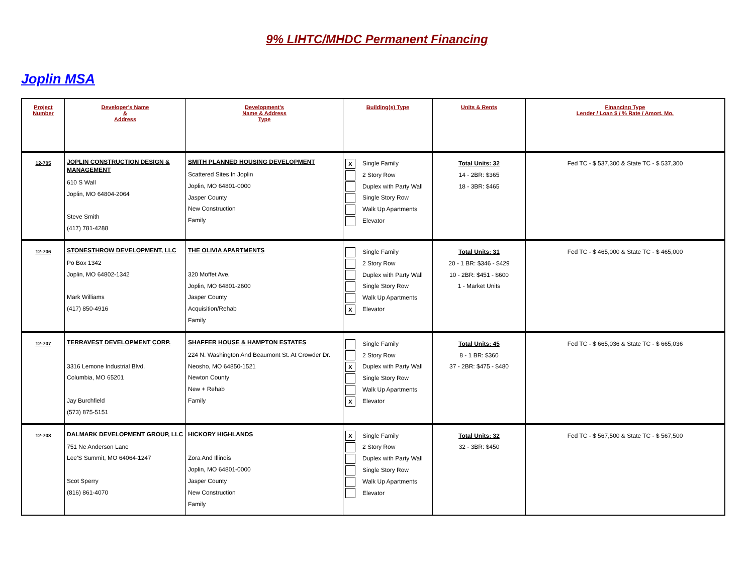9% LIHTC/MHDC Permanent Financing
Joplin MSA
| Project Number | Developer's Name & Address | Development's Name & Address Type | Building(s) Type | Units & Rents | Financing Type Lender / Loan $ / % Rate / Amort. Mo. |
| --- | --- | --- | --- | --- | --- |
| 12-705 | JOPLIN CONSTRUCTION DESIGN & MANAGEMENT 610 S Wall Joplin, MO 64804-2064 Steve Smith (417) 781-4288 | SMITH PLANNED HOUSING DEVELOPMENT Scattered Sites In Joplin Joplin, MO 64801-0000 Jasper County New Construction Family | X Single Family 2 Story Row Duplex with Party Wall Single Story Row Walk Up Apartments Elevator | Total Units: 32 14 - 2BR: $365 18 - 3BR: $465 | Fed TC - $ 537,300 & State TC - $ 537,300 |
| 12-706 | STONESTHROW DEVELOPMENT, LLC Po Box 1342 Joplin, MO 64802-1342 Mark Williams (417) 850-4916 | THE OLIVIA APARTMENTS 320 Moffet Ave. Joplin, MO 64801-2600 Jasper County Acquisition/Rehab Family | Single Family 2 Story Row Duplex with Party Wall Single Story Row Walk Up Apartments X Elevator | Total Units: 31 20 - 1 BR: $346 - $429 10 - 2BR: $451 - $600 1 - Market Units | Fed TC - $ 465,000 & State TC - $ 465,000 |
| 12-707 | TERRAVEST DEVELOPMENT CORP. 3316 Lemone Industrial Blvd. Columbia, MO 65201 Jay Burchfield (573) 875-5151 | SHAFFER HOUSE & HAMPTON ESTATES 224 N. Washington And Beaumont St. At Crowder Dr. Neosho, MO 64850-1521 Newton County New + Rehab Family | Single Family 2 Story Row X Duplex with Party Wall Single Story Row Walk Up Apartments X Elevator | Total Units: 45 8 - 1 BR: $360 37 - 2BR: $475 - $480 | Fed TC - $ 665,036 & State TC - $ 665,036 |
| 12-708 | DALMARK DEVELOPMENT GROUP, LLC 751 Ne Anderson Lane Lee'S Summit, MO 64064-1247 Scot Sperry (816) 861-4070 | HICKORY HIGHLANDS Zora And Illinois Joplin, MO 64801-0000 Jasper County New Construction Family | X Single Family 2 Story Row Duplex with Party Wall Single Story Row Walk Up Apartments Elevator | Total Units: 32 32 - 3BR: $450 | Fed TC - $ 567,500 & State TC - $ 567,500 |